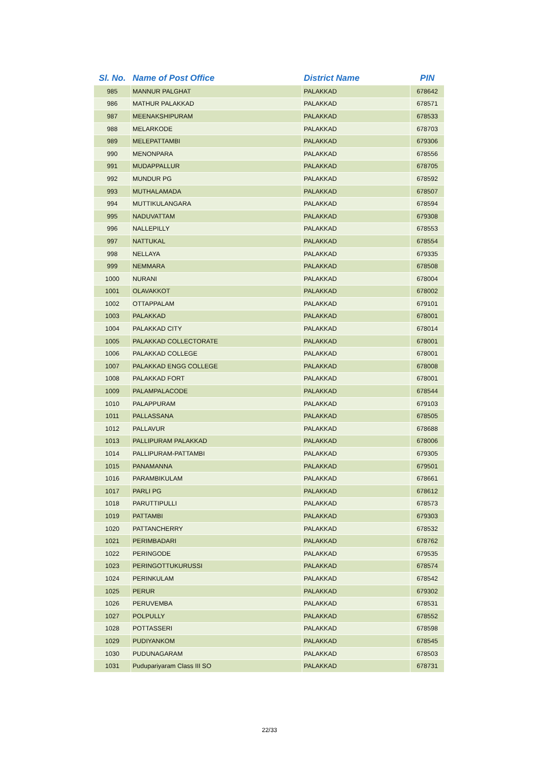| Sl. No. | Name of Post Office | District Name | PIN |
| --- | --- | --- | --- |
| 985 | MANNUR PALGHAT | PALAKKAD | 678642 |
| 986 | MATHUR PALAKKAD | PALAKKAD | 678571 |
| 987 | MEENAKSHIPURAM | PALAKKAD | 678533 |
| 988 | MELARKODE | PALAKKAD | 678703 |
| 989 | MELEPATTAMBI | PALAKKAD | 679306 |
| 990 | MENONPARA | PALAKKAD | 678556 |
| 991 | MUDAPPALLUR | PALAKKAD | 678705 |
| 992 | MUNDUR PG | PALAKKAD | 678592 |
| 993 | MUTHALAMADA | PALAKKAD | 678507 |
| 994 | MUTTIKULANGARA | PALAKKAD | 678594 |
| 995 | NADUVATTAM | PALAKKAD | 679308 |
| 996 | NALLEPILLY | PALAKKAD | 678553 |
| 997 | NATTUKAL | PALAKKAD | 678554 |
| 998 | NELLAYA | PALAKKAD | 679335 |
| 999 | NEMMARA | PALAKKAD | 678508 |
| 1000 | NURANI | PALAKKAD | 678004 |
| 1001 | OLAVAKKOT | PALAKKAD | 678002 |
| 1002 | OTTAPPALAM | PALAKKAD | 679101 |
| 1003 | PALAKKAD | PALAKKAD | 678001 |
| 1004 | PALAKKAD CITY | PALAKKAD | 678014 |
| 1005 | PALAKKAD COLLECTORATE | PALAKKAD | 678001 |
| 1006 | PALAKKAD COLLEGE | PALAKKAD | 678001 |
| 1007 | PALAKKAD ENGG COLLEGE | PALAKKAD | 678008 |
| 1008 | PALAKKAD FORT | PALAKKAD | 678001 |
| 1009 | PALAMPALACODE | PALAKKAD | 678544 |
| 1010 | PALAPPURAM | PALAKKAD | 679103 |
| 1011 | PALLASSANA | PALAKKAD | 678505 |
| 1012 | PALLAVUR | PALAKKAD | 678688 |
| 1013 | PALLIPURAM PALAKKAD | PALAKKAD | 678006 |
| 1014 | PALLIPURAM-PATTAMBI | PALAKKAD | 679305 |
| 1015 | PANAMANNA | PALAKKAD | 679501 |
| 1016 | PARAMBIKULAM | PALAKKAD | 678661 |
| 1017 | PARLI PG | PALAKKAD | 678612 |
| 1018 | PARUTTIPULLI | PALAKKAD | 678573 |
| 1019 | PATTAMBI | PALAKKAD | 679303 |
| 1020 | PATTANCHERRY | PALAKKAD | 678532 |
| 1021 | PERIMBADARI | PALAKKAD | 678762 |
| 1022 | PERINGODE | PALAKKAD | 679535 |
| 1023 | PERINGOTTUKURUSSI | PALAKKAD | 678574 |
| 1024 | PERINKULAM | PALAKKAD | 678542 |
| 1025 | PERUR | PALAKKAD | 679302 |
| 1026 | PERUVEMBA | PALAKKAD | 678531 |
| 1027 | POLPULLY | PALAKKAD | 678552 |
| 1028 | POTTASSERI | PALAKKAD | 678598 |
| 1029 | PUDIYANKOM | PALAKKAD | 678545 |
| 1030 | PUDUNAGARAM | PALAKKAD | 678503 |
| 1031 | Pudupariyaram Class III SO | PALAKKAD | 678731 |
22/33